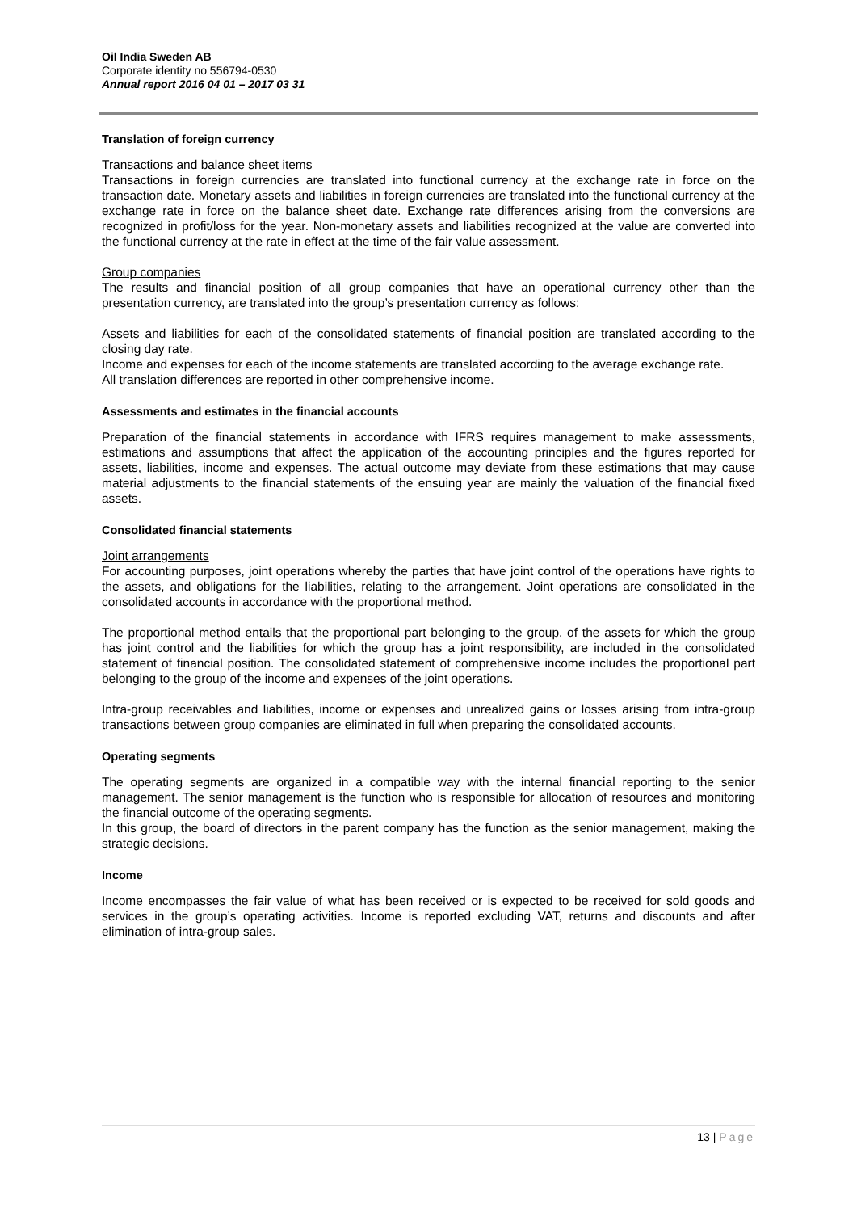Oil India Sweden AB
Corporate identity no 556794-0530
Annual report 2016 04 01 – 2017 03 31
Translation of foreign currency
Transactions and balance sheet items
Transactions in foreign currencies are translated into functional currency at the exchange rate in force on the transaction date. Monetary assets and liabilities in foreign currencies are translated into the functional currency at the exchange rate in force on the balance sheet date. Exchange rate differences arising from the conversions are recognized in profit/loss for the year. Non-monetary assets and liabilities recognized at the value are converted into the functional currency at the rate in effect at the time of the fair value assessment.
Group companies
The results and financial position of all group companies that have an operational currency other than the presentation currency, are translated into the group’s presentation currency as follows:
Assets and liabilities for each of the consolidated statements of financial position are translated according to the closing day rate.
Income and expenses for each of the income statements are translated according to the average exchange rate.
All translation differences are reported in other comprehensive income.
Assessments and estimates in the financial accounts
Preparation of the financial statements in accordance with IFRS requires management to make assessments, estimations and assumptions that affect the application of the accounting principles and the figures reported for assets, liabilities, income and expenses. The actual outcome may deviate from these estimations that may cause material adjustments to the financial statements of the ensuing year are mainly the valuation of the financial fixed assets.
Consolidated financial statements
Joint arrangements
For accounting purposes, joint operations whereby the parties that have joint control of the operations have rights to the assets, and obligations for the liabilities, relating to the arrangement. Joint operations are consolidated in the consolidated accounts in accordance with the proportional method.
The proportional method entails that the proportional part belonging to the group, of the assets for which the group has joint control and the liabilities for which the group has a joint responsibility, are included in the consolidated statement of financial position. The consolidated statement of comprehensive income includes the proportional part belonging to the group of the income and expenses of the joint operations.
Intra-group receivables and liabilities, income or expenses and unrealized gains or losses arising from intra-group transactions between group companies are eliminated in full when preparing the consolidated accounts.
Operating segments
The operating segments are organized in a compatible way with the internal financial reporting to the senior management. The senior management is the function who is responsible for allocation of resources and monitoring the financial outcome of the operating segments.
In this group, the board of directors in the parent company has the function as the senior management, making the strategic decisions.
Income
Income encompasses the fair value of what has been received or is expected to be received for sold goods and services in the group’s operating activities. Income is reported excluding VAT, returns and discounts and after elimination of intra-group sales.
13 | Page